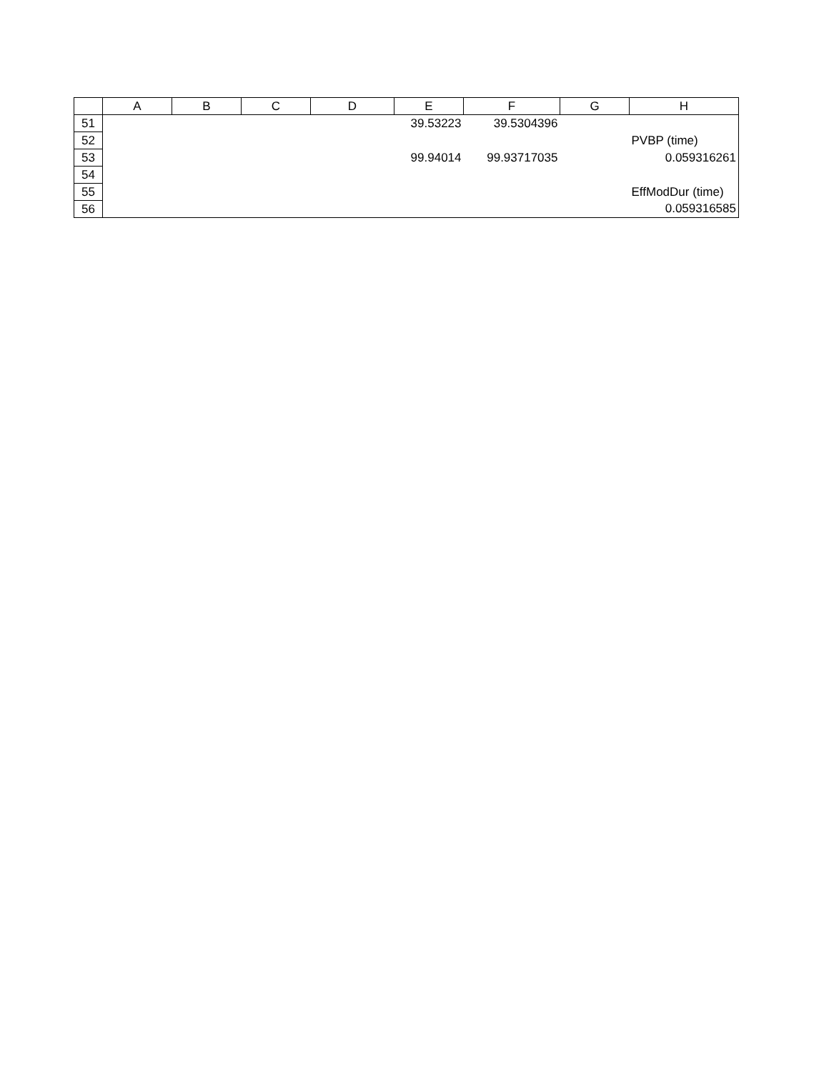| | A | B | C | D | E | F | G | H |
| --- | --- | --- | --- | --- | --- | --- | --- | --- |
| 51 | | | | | 39.53223 | 39.5304396 | | |
| 52 | | | | | | | | PVBP (time) |
| 53 | | | | | 99.94014 | 99.93717035 | | 0.059316261 |
| 54 | | | | | | | | |
| 55 | | | | | | | | EffModDur (time) |
| 56 | | | | | | | | 0.059316585 |